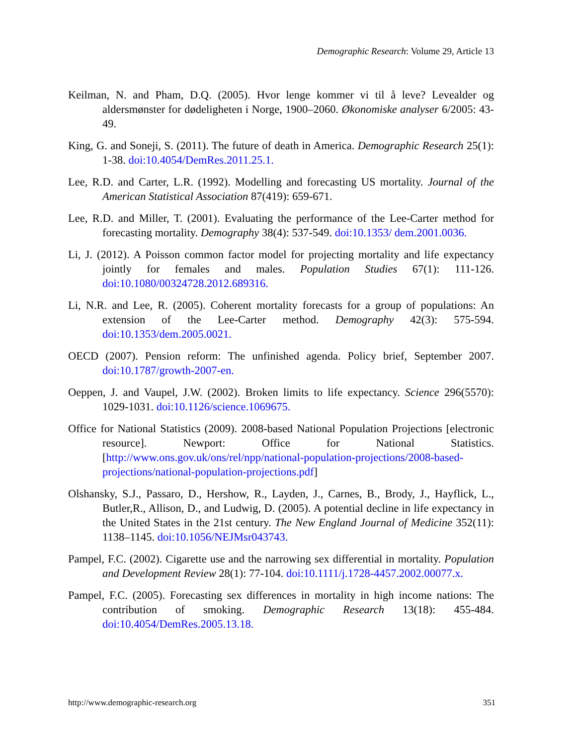Demographic Research: Volume 29, Article 13
Keilman, N. and Pham, D.Q. (2005). Hvor lenge kommer vi til å leve? Levealder og aldersmønster for dødeligheten i Norge, 1900–2060. Økonomiske analyser 6/2005: 43-49.
King, G. and Soneji, S. (2011). The future of death in America. Demographic Research 25(1): 1-38. doi:10.4054/DemRes.2011.25.1.
Lee, R.D. and Carter, L.R. (1992). Modelling and forecasting US mortality. Journal of the American Statistical Association 87(419): 659-671.
Lee, R.D. and Miller, T. (2001). Evaluating the performance of the Lee-Carter method for forecasting mortality. Demography 38(4): 537-549. doi:10.1353/ dem.2001.0036.
Li, J. (2012). A Poisson common factor model for projecting mortality and life expectancy jointly for females and males. Population Studies 67(1): 111-126. doi:10.1080/00324728.2012.689316.
Li, N.R. and Lee, R. (2005). Coherent mortality forecasts for a group of populations: An extension of the Lee-Carter method. Demography 42(3): 575-594. doi:10.1353/dem.2005.0021.
OECD (2007). Pension reform: The unfinished agenda. Policy brief, September 2007. doi:10.1787/growth-2007-en.
Oeppen, J. and Vaupel, J.W. (2002). Broken limits to life expectancy. Science 296(5570): 1029-1031. doi:10.1126/science.1069675.
Office for National Statistics (2009). 2008-based National Population Projections [electronic resource]. Newport: Office for National Statistics. [http://www.ons.gov.uk/ons/rel/npp/national-population-projections/2008-based-projections/national-population-projections.pdf]
Olshansky, S.J., Passaro, D., Hershow, R., Layden, J., Carnes, B., Brody, J., Hayflick, L., Butler,R., Allison, D., and Ludwig, D. (2005). A potential decline in life expectancy in the United States in the 21st century. The New England Journal of Medicine 352(11): 1138–1145. doi:10.1056/NEJMsr043743.
Pampel, F.C. (2002). Cigarette use and the narrowing sex differential in mortality. Population and Development Review 28(1): 77-104. doi:10.1111/j.1728-4457.2002.00077.x.
Pampel, F.C. (2005). Forecasting sex differences in mortality in high income nations: The contribution of smoking. Demographic Research 13(18): 455-484. doi:10.4054/DemRes.2005.13.18.
http://www.demographic-research.org 351